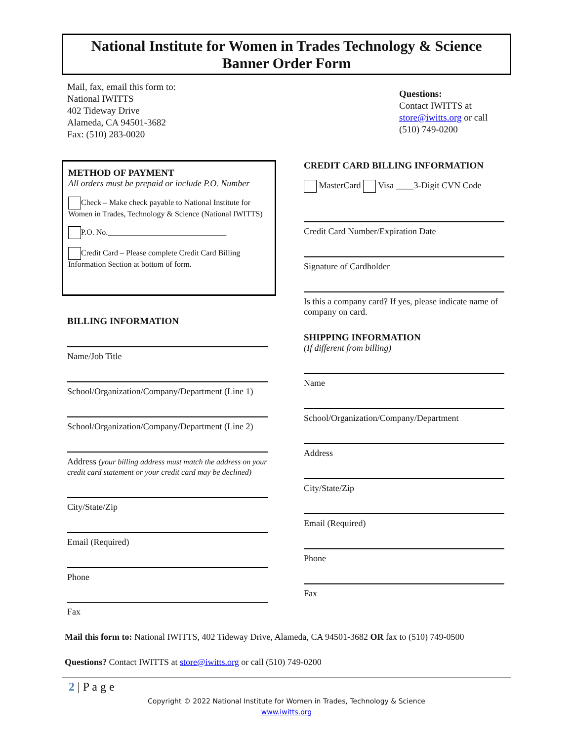National Institute for Women in Trades Technology & Science
Banner Order Form
Mail, fax, email this form to:
National IWITTS
402 Tideway Drive
Alameda, CA 94501-3682
Fax: (510) 283-0020
Questions:
Contact IWITTS at store@iwitts.org or call (510) 749-0200
METHOD OF PAYMENT
All orders must be prepaid or include P.O. Number
Check – Make check payable to National Institute for Women in Trades, Technology & Science (National IWITTS)
P.O. No.______________________________
Credit Card – Please complete Credit Card Billing Information Section at bottom of form.
BILLING INFORMATION
Name/Job Title
School/Organization/Company/Department (Line 1)
School/Organization/Company/Department (Line 2)
Address (your billing address must match the address on your credit card statement or your credit card may be declined)
City/State/Zip
Email (Required)
Phone
Fax
CREDIT CARD BILLING INFORMATION
MasterCard Visa ____3-Digit CVN Code
Credit Card Number/Expiration Date
Signature of Cardholder
Is this a company card? If yes, please indicate name of company on card.
SHIPPING INFORMATION
(If different from billing)
Name
School/Organization/Company/Department
Address
City/State/Zip
Email (Required)
Phone
Fax
Mail this form to: National IWITTS, 402 Tideway Drive, Alameda, CA 94501-3682 OR fax to (510) 749-0500
Questions? Contact IWITTS at store@iwitts.org or call (510) 749-0200
2 | P a g e
Copyright © 2022 National Institute for Women in Trades, Technology & Science
www.iwitts.org